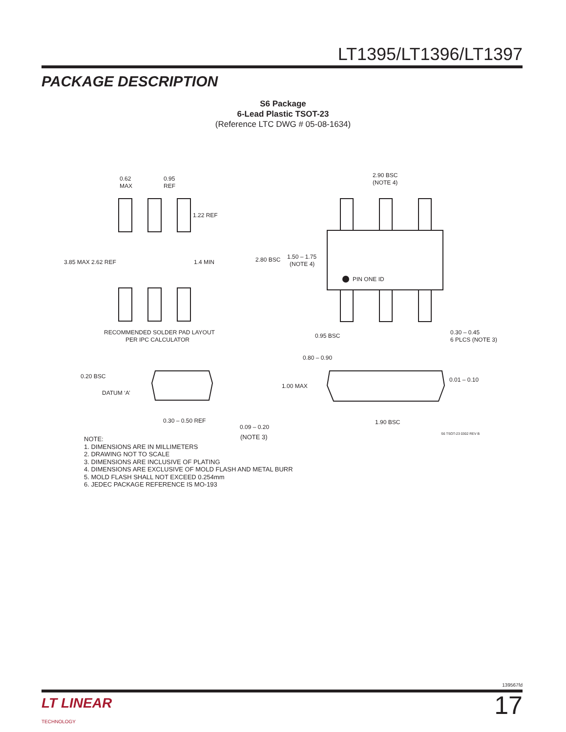LT1395/LT1396/LT1397
PACKAGE DESCRIPTION
S6 Package
6-Lead Plastic TSOT-23
(Reference LTC DWG # 05-08-1634)
0.62
MAX
0.95
REF
1.22 REF
3.85 MAX 2.62 REF
1.4 MIN
RECOMMENDED SOLDER PAD LAYOUT
PER IPC CALCULATOR
2.90 BSC
(NOTE 4)
2.80 BSC
1.50 – 1.75
(NOTE 4)
PIN ONE ID
0.95 BSC
0.30 – 0.45
6 PLCS (NOTE 3)
0.20 BSC
DATUM ‘A’
0.30 – 0.50 REF
0.09 – 0.20
0.80 – 0.90
1.00 MAX
0.01 – 0.10
1.90 BSC
(NOTE 3) S6 TSOT-23 0302 REV B
NOTE:
1. DIMENSIONS ARE IN MILLIMETERS
2. DRAWING NOT TO SCALE
3. DIMENSIONS ARE INCLUSIVE OF PLATING
4. DIMENSIONS ARE EXCLUSIVE OF MOLD FLASH AND METAL BURR
5. MOLD FLASH SHALL NOT EXCEED 0.254mm
6. JEDEC PACKAGE REFERENCE IS MO-193
139567fd
LT LINEAR
TECHNOLOGY
17